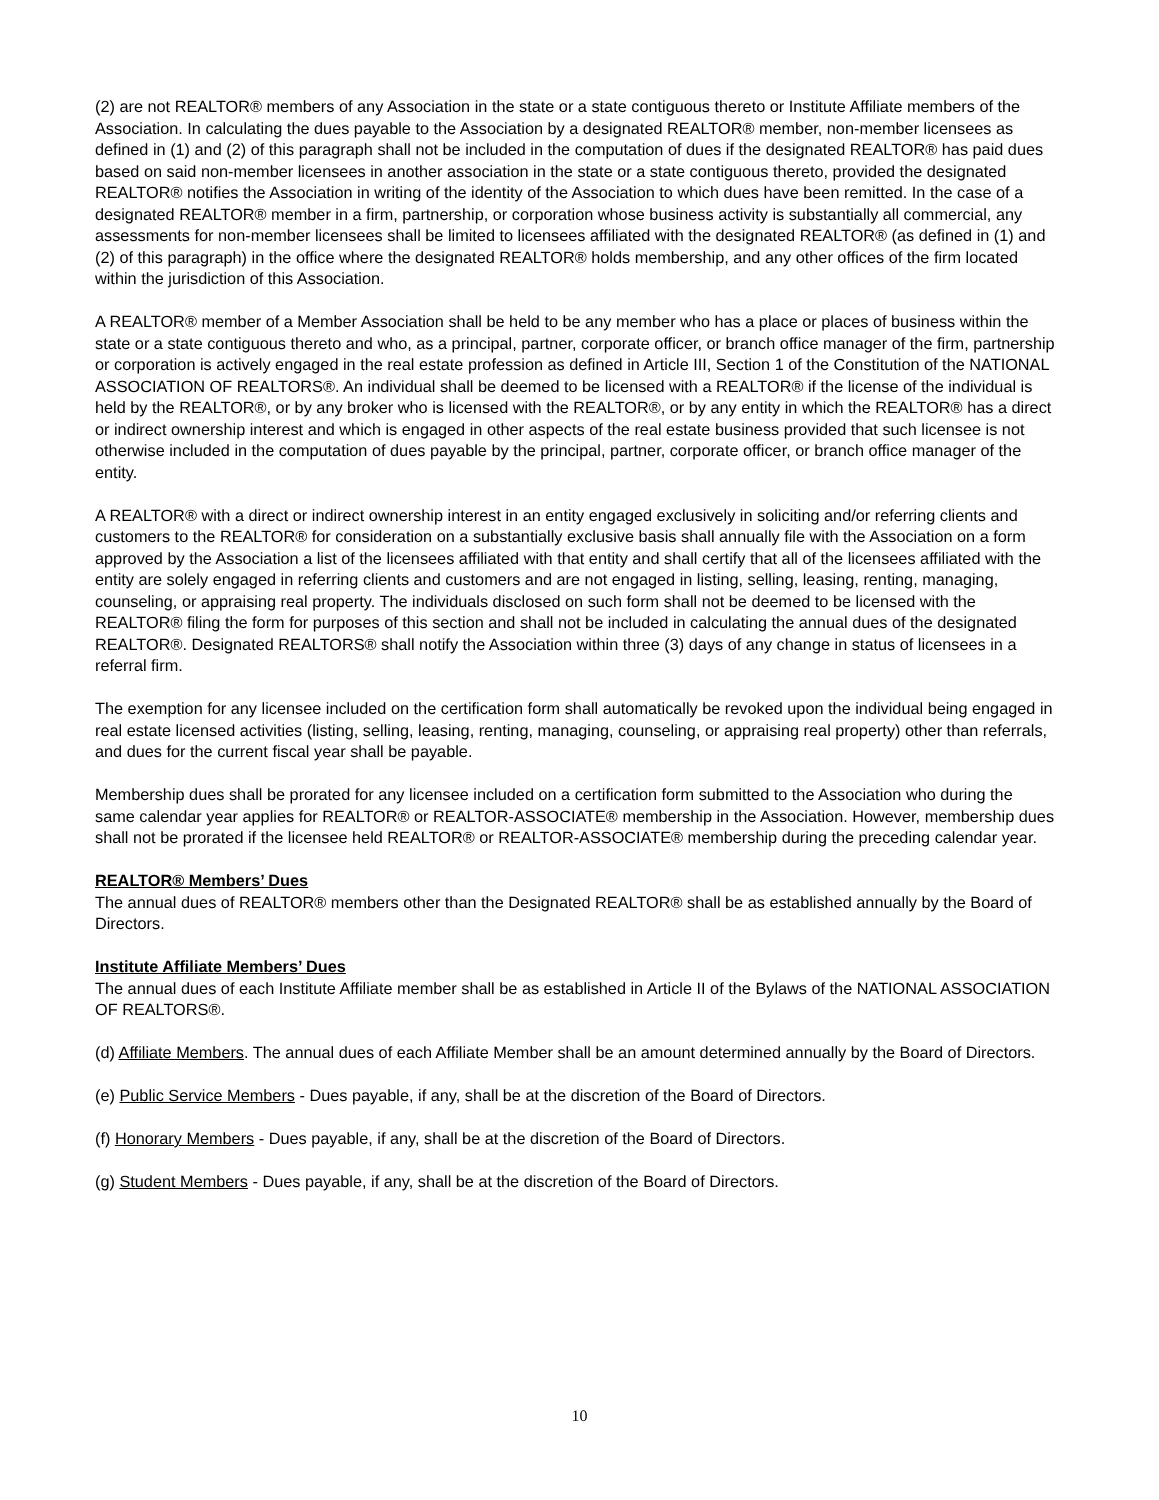(2) are not REALTOR® members of any Association in the state or a state contiguous thereto or Institute Affiliate members of the Association. In calculating the dues payable to the Association by a designated REALTOR® member, non-member licensees as defined in (1) and (2) of this paragraph shall not be included in the computation of dues if the designated REALTOR® has paid dues based on said non-member licensees in another association in the state or a state contiguous thereto, provided the designated REALTOR® notifies the Association in writing of the identity of the Association to which dues have been remitted. In the case of a designated REALTOR® member in a firm, partnership, or corporation whose business activity is substantially all commercial, any assessments for non-member licensees shall be limited to licensees affiliated with the designated REALTOR® (as defined in (1) and (2) of this paragraph) in the office where the designated REALTOR® holds membership, and any other offices of the firm located within the jurisdiction of this Association.
A REALTOR® member of a Member Association shall be held to be any member who has a place or places of business within the state or a state contiguous thereto and who, as a principal, partner, corporate officer, or branch office manager of the firm, partnership or corporation is actively engaged in the real estate profession as defined in Article III, Section 1 of the Constitution of the NATIONAL ASSOCIATION OF REALTORS®. An individual shall be deemed to be licensed with a REALTOR® if the license of the individual is held by the REALTOR®, or by any broker who is licensed with the REALTOR®, or by any entity in which the REALTOR® has a direct or indirect ownership interest and which is engaged in other aspects of the real estate business provided that such licensee is not otherwise included in the computation of dues payable by the principal, partner, corporate officer, or branch office manager of the entity.
A REALTOR® with a direct or indirect ownership interest in an entity engaged exclusively in soliciting and/or referring clients and customers to the REALTOR® for consideration on a substantially exclusive basis shall annually file with the Association on a form approved by the Association a list of the licensees affiliated with that entity and shall certify that all of the licensees affiliated with the entity are solely engaged in referring clients and customers and are not engaged in listing, selling, leasing, renting, managing, counseling, or appraising real property. The individuals disclosed on such form shall not be deemed to be licensed with the REALTOR® filing the form for purposes of this section and shall not be included in calculating the annual dues of the designated REALTOR®. Designated REALTORS® shall notify the Association within three (3) days of any change in status of licensees in a referral firm.
The exemption for any licensee included on the certification form shall automatically be revoked upon the individual being engaged in real estate licensed activities (listing, selling, leasing, renting, managing, counseling, or appraising real property) other than referrals, and dues for the current fiscal year shall be payable.
Membership dues shall be prorated for any licensee included on a certification form submitted to the Association who during the same calendar year applies for REALTOR® or REALTOR-ASSOCIATE® membership in the Association. However, membership dues shall not be prorated if the licensee held REALTOR® or REALTOR-ASSOCIATE® membership during the preceding calendar year.
REALTOR® Members’ Dues
The annual dues of REALTOR® members other than the Designated REALTOR® shall be as established annually by the Board of Directors.
Institute Affiliate Members’ Dues
The annual dues of each Institute Affiliate member shall be as established in Article II of the Bylaws of the NATIONAL ASSOCIATION OF REALTORS®.
(d) Affiliate Members. The annual dues of each Affiliate Member shall be an amount determined annually by the Board of Directors.
(e) Public Service Members - Dues payable, if any, shall be at the discretion of the Board of Directors.
(f) Honorary Members - Dues payable, if any, shall be at the discretion of the Board of Directors.
(g) Student Members - Dues payable, if any, shall be at the discretion of the Board of Directors.
10